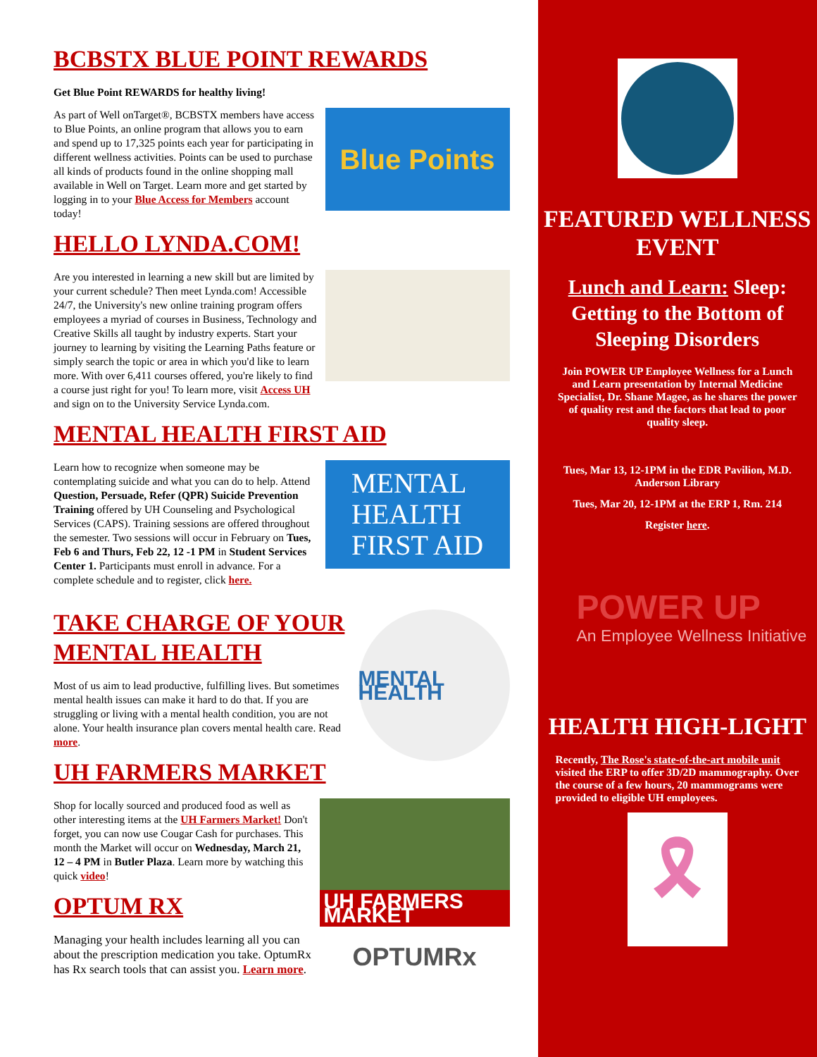BCBSTX BLUE POINT REWARDS
Get Blue Point REWARDS for healthy living!
Blue Points
As part of Well onTarget®, BCBSTX members have access to Blue Points, an online program that allows you to earn and spend up to 17,325 points each year for participating in different wellness activities. Points can be used to purchase all kinds of products found in the online shopping mall available in Well on Target. Learn more and get started by logging in to your Blue Access for Members account today!
HELLO LYNDA.COM!
Are you interested in learning a new skill but are limited by your current schedule? Then meet Lynda.com! Accessible 24/7, the University's new online training program offers employees a myriad of courses in Business, Technology and Creative Skills all taught by industry experts. Start your journey to learning by visiting the Learning Paths feature or simply search the topic or area in which you'd like to learn more. With over 6,411 courses offered, you're likely to find a course just right for you! To learn more, visit Access UH and sign on to the University Service Lynda.com.
MENTAL HEALTH FIRST AID
MENTAL
HEALTH
FIRST AID
Learn how to recognize when someone may be contemplating suicide and what you can do to help. Attend Question, Persuade, Refer (QPR) Suicide Prevention Training offered by UH Counseling and Psychological Services (CAPS). Training sessions are offered throughout the semester. Two sessions will occur in February on Tues, Feb 6 and Thurs, Feb 22, 12 -1 PM in Student Services Center 1. Participants must enroll in advance. For a complete schedule and to register, click here.
MENTAL HEALTH
TAKE CHARGE OF YOUR MENTAL HEALTH
Most of us aim to lead productive, fulfilling lives. But sometimes mental health issues can make it hard to do that. If you are struggling or living with a mental health condition, you are not alone. Your health insurance plan covers mental health care. Read more.
UH FARMERS MARKET
UH FARMERS MARKET
Shop for locally sourced and produced food as well as other interesting items at the UH Farmers Market! Don't forget, you can now use Cougar Cash for purchases. This month the Market will occur on Wednesday, March 21, 12 – 4 PM in Butler Plaza. Learn more by watching this quick video!
OPTUM RX
OPTUMRx
Managing your health includes learning all you can about the prescription medication you take. OptumRx has Rx search tools that can assist you. Learn more.
FEATURED WELLNESS EVENT
Lunch and Learn: Sleep: Getting to the Bottom of Sleeping Disorders
Join POWER UP Employee Wellness for a Lunch and Learn presentation by Internal Medicine Specialist, Dr. Shane Magee, as he shares the power of quality rest and the factors that lead to poor quality sleep.
Tues, Mar 13, 12-1PM in the EDR Pavilion, M.D. Anderson Library
Tues, Mar 20, 12-1PM at the ERP 1, Rm. 214
Register here.
POWER UP
An Employee Wellness Initiative
HEALTH HIGH-LIGHT
Recently, The Rose's state-of-the-art mobile unit visited the ERP to offer 3D/2D mammography. Over the course of a few hours, 20 mammograms were provided to eligible UH employees.
🎗